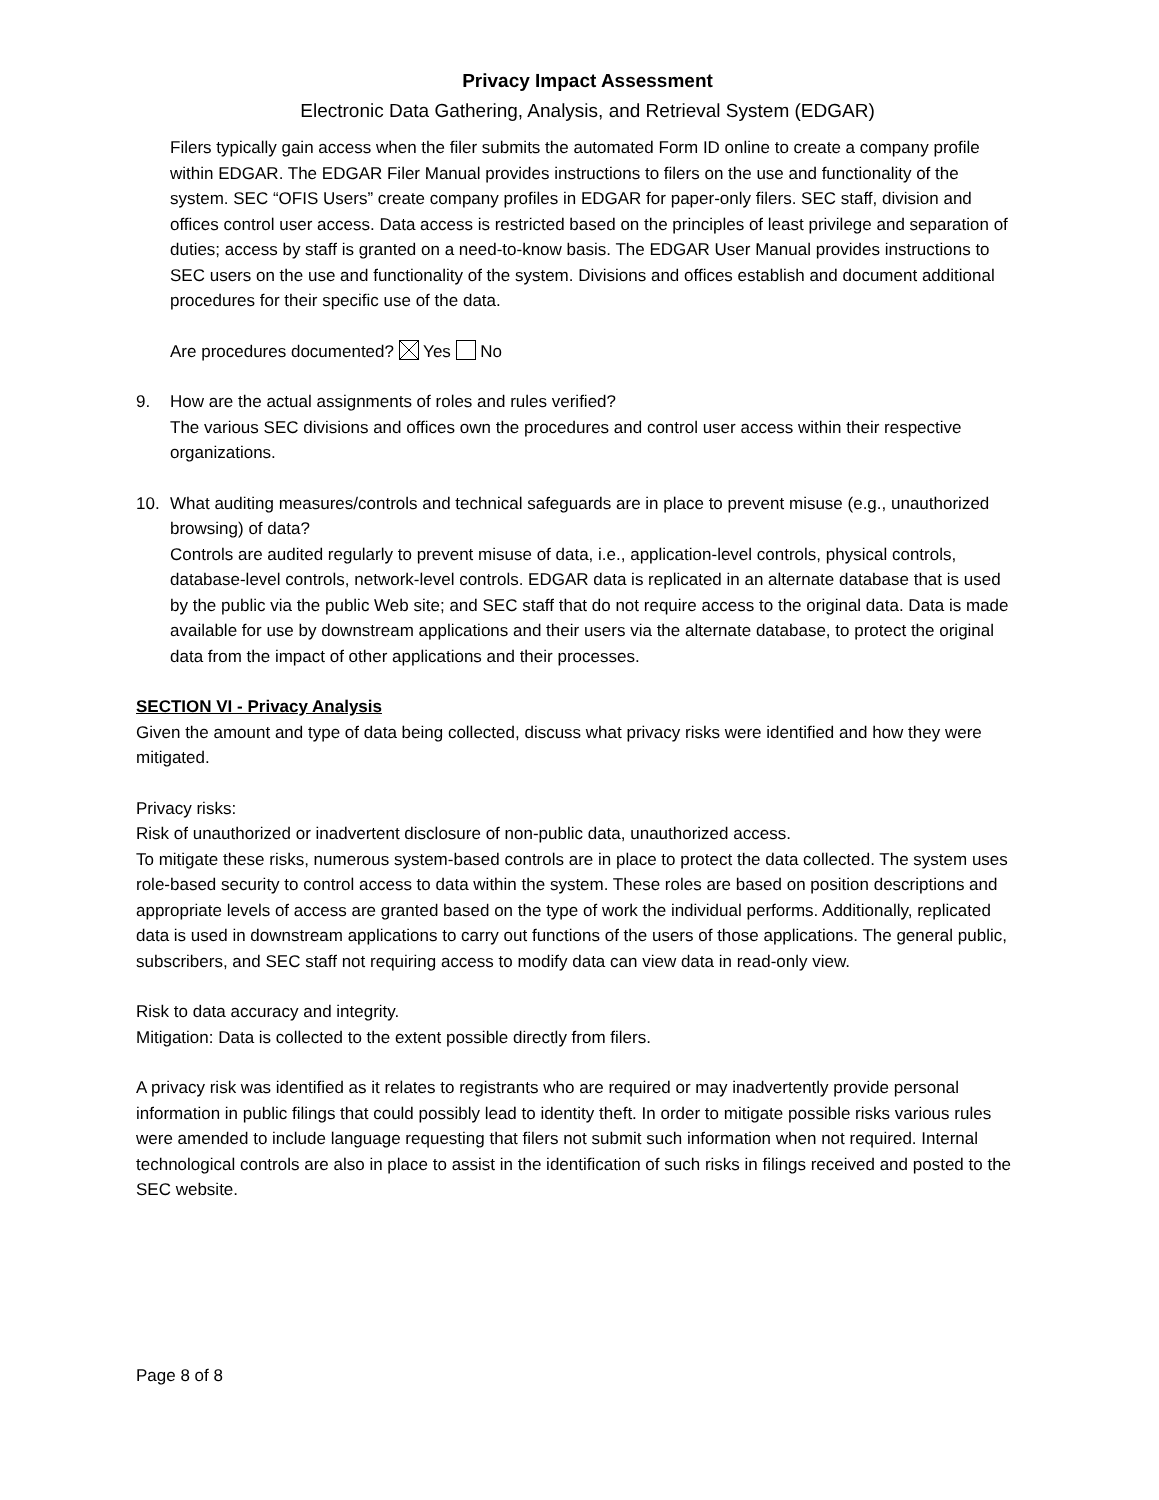Privacy Impact Assessment
Electronic Data Gathering, Analysis, and Retrieval System (EDGAR)
Filers typically gain access when the filer submits the automated Form ID online to create a company profile within EDGAR. The EDGAR Filer Manual provides instructions to filers on the use and functionality of the system. SEC “OFIS Users” create company profiles in EDGAR for paper-only filers. SEC staff, division and offices control user access. Data access is restricted based on the principles of least privilege and separation of duties; access by staff is granted on a need-to-know basis. The EDGAR User Manual provides instructions to SEC users on the use and functionality of the system. Divisions and offices establish and document additional procedures for their specific use of the data.
Are procedures documented? Yes No
9. How are the actual assignments of roles and rules verified?
The various SEC divisions and offices own the procedures and control user access within their respective organizations.
10. What auditing measures/controls and technical safeguards are in place to prevent misuse (e.g., unauthorized browsing) of data?
Controls are audited regularly to prevent misuse of data, i.e., application-level controls, physical controls, database-level controls, network-level controls. EDGAR data is replicated in an alternate database that is used by the public via the public Web site; and SEC staff that do not require access to the original data. Data is made available for use by downstream applications and their users via the alternate database, to protect the original data from the impact of other applications and their processes.
SECTION VI - Privacy Analysis
Given the amount and type of data being collected, discuss what privacy risks were identified and how they were mitigated.
Privacy risks:
Risk of unauthorized or inadvertent disclosure of non-public data, unauthorized access.
To mitigate these risks, numerous system-based controls are in place to protect the data collected. The system uses role-based security to control access to data within the system. These roles are based on position descriptions and appropriate levels of access are granted based on the type of work the individual performs. Additionally, replicated data is used in downstream applications to carry out functions of the users of those applications. The general public, subscribers, and SEC staff not requiring access to modify data can view data in read-only view.
Risk to data accuracy and integrity.
Mitigation: Data is collected to the extent possible directly from filers.
A privacy risk was identified as it relates to registrants who are required or may inadvertently provide personal information in public filings that could possibly lead to identity theft. In order to mitigate possible risks various rules were amended to include language requesting that filers not submit such information when not required. Internal technological controls are also in place to assist in the identification of such risks in filings received and posted to the SEC website.
Page 8 of 8